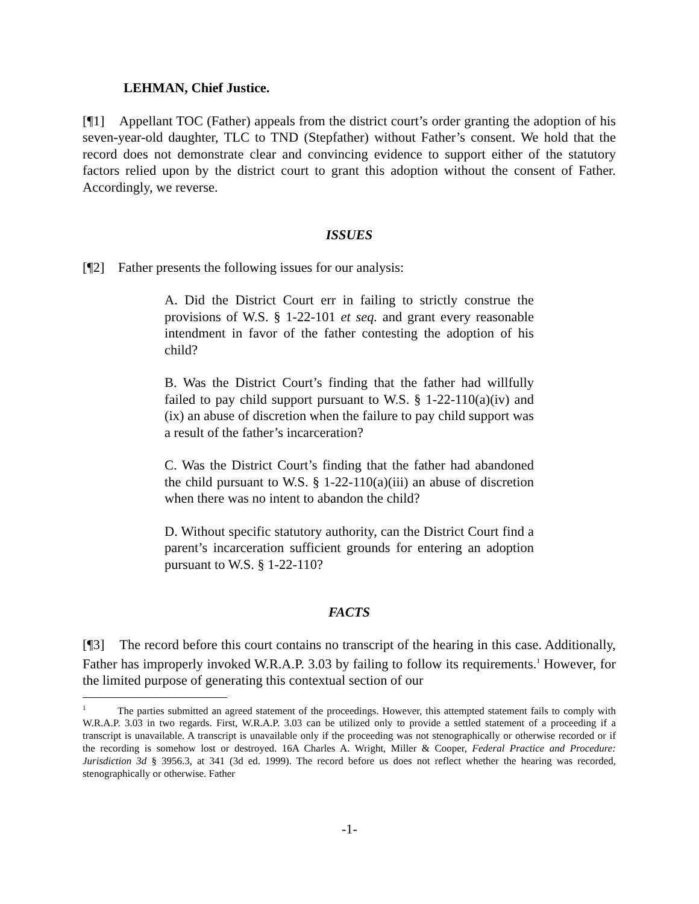LEHMAN, Chief Justice.
[¶1] Appellant TOC (Father) appeals from the district court’s order granting the adoption of his seven-year-old daughter, TLC to TND (Stepfather) without Father’s consent. We hold that the record does not demonstrate clear and convincing evidence to support either of the statutory factors relied upon by the district court to grant this adoption without the consent of Father. Accordingly, we reverse.
ISSUES
[¶2] Father presents the following issues for our analysis:
A. Did the District Court err in failing to strictly construe the provisions of W.S. § 1-22-101 et seq. and grant every reasonable intendment in favor of the father contesting the adoption of his child?
B. Was the District Court’s finding that the father had willfully failed to pay child support pursuant to W.S. § 1-22-110(a)(iv) and (ix) an abuse of discretion when the failure to pay child support was a result of the father’s incarceration?
C. Was the District Court’s finding that the father had abandoned the child pursuant to W.S. § 1-22-110(a)(iii) an abuse of discretion when there was no intent to abandon the child?
D. Without specific statutory authority, can the District Court find a parent’s incarceration sufficient grounds for entering an adoption pursuant to W.S. § 1-22-110?
FACTS
[¶3] The record before this court contains no transcript of the hearing in this case. Additionally, Father has improperly invoked W.R.A.P. 3.03 by failing to follow its requirements.<sup>1</sup> However, for the limited purpose of generating this contextual section of our
<sup>1</sup> The parties submitted an agreed statement of the proceedings. However, this attempted statement fails to comply with W.R.A.P. 3.03 in two regards. First, W.R.A.P. 3.03 can be utilized only to provide a settled statement of a proceeding if a transcript is unavailable. A transcript is unavailable only if the proceeding was not stenographically or otherwise recorded or if the recording is somehow lost or destroyed. 16A Charles A. Wright, Miller & Cooper, Federal Practice and Procedure: Jurisdiction 3d § 3956.3, at 341 (3d ed. 1999). The record before us does not reflect whether the hearing was recorded, stenographically or otherwise. Father
-1-